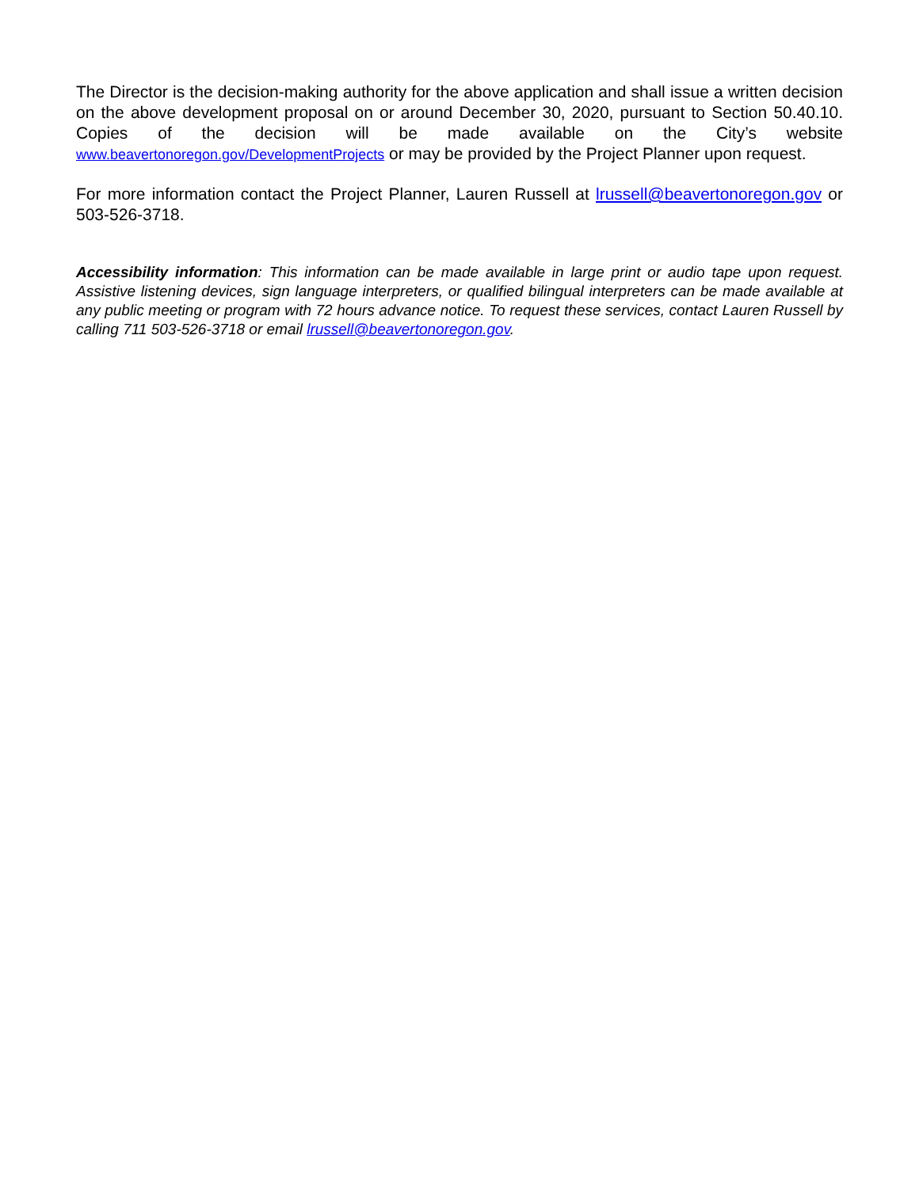The Director is the decision-making authority for the above application and shall issue a written decision on the above development proposal on or around December 30, 2020, pursuant to Section 50.40.10. Copies of the decision will be made available on the City’s website www.beavertonoregon.gov/DevelopmentProjects or may be provided by the Project Planner upon request.
For more information contact the Project Planner, Lauren Russell at lrussell@beavertonoregon.gov or 503-526-3718.
Accessibility information: This information can be made available in large print or audio tape upon request. Assistive listening devices, sign language interpreters, or qualified bilingual interpreters can be made available at any public meeting or program with 72 hours advance notice. To request these services, contact Lauren Russell by calling 711 503-526-3718 or email lrussell@beavertonoregon.gov.